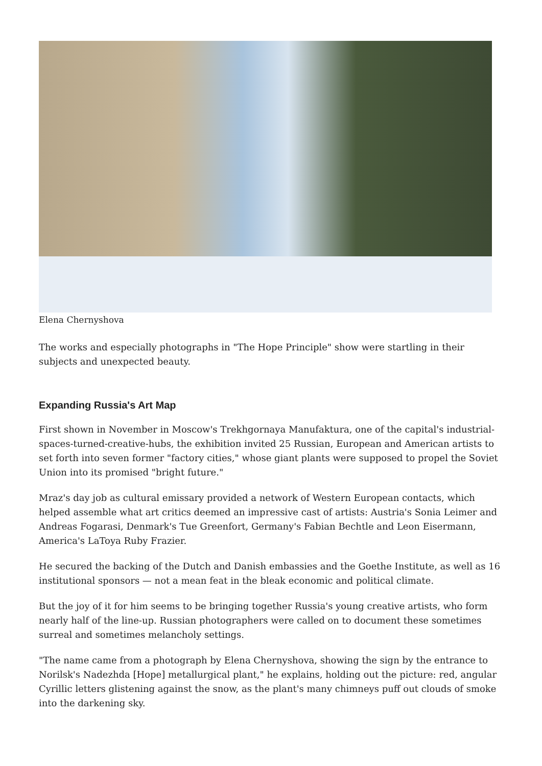Elena Chernyshova
The works and especially photographs in "The Hope Principle" show were startling in their subjects and unexpected beauty.
Expanding Russia's Art Map
First shown in November in Moscow's Trekhgornaya Manufaktura, one of the capital's industrial-spaces-turned-creative-hubs, the exhibition invited 25 Russian, European and American artists to set forth into seven former "factory cities," whose giant plants were supposed to propel the Soviet Union into its promised "bright future."
Mraz's day job as cultural emissary provided a network of Western European contacts, which helped assemble what art critics deemed an impressive cast of artists: Austria's Sonia Leimer and Andreas Fogarasi, Denmark's Tue Greenfort, Germany's Fabian Bechtle and Leon Eisermann, America's LaToya Ruby Frazier.
He secured the backing of the Dutch and Danish embassies and the Goethe Institute, as well as 16 institutional sponsors — not a mean feat in the bleak economic and political climate.
But the joy of it for him seems to be bringing together Russia's young creative artists, who form nearly half of the line-up. Russian photographers were called on to document these sometimes surreal and sometimes melancholy settings.
"The name came from a photograph by Elena Chernyshova, showing the sign by the entrance to Norilsk's Nadezhda [Hope] metallurgical plant," he explains, holding out the picture: red, angular Cyrillic letters glistening against the snow, as the plant's many chimneys puff out clouds of smoke into the darkening sky.